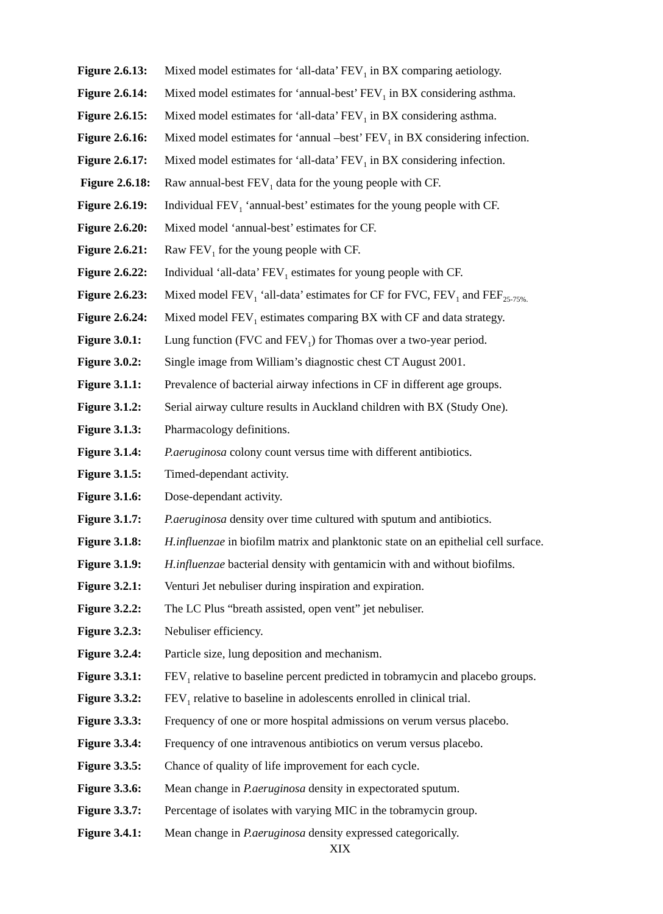Figure 2.6.13:
Mixed model estimates for ‘all-data’ FEV<sub>1</sub> in BX comparing aetiology.
Figure 2.6.14:
Mixed model estimates for ‘annual-best’ FEV<sub>1</sub> in BX considering asthma.
Figure 2.6.15:
Mixed model estimates for ‘all-data’ FEV<sub>1</sub> in BX considering asthma.
Figure 2.6.16:
Mixed model estimates for ‘annual –best’ FEV<sub>1</sub> in BX considering infection.
Figure 2.6.17:
Mixed model estimates for ‘all-data’ FEV<sub>1</sub> in BX considering infection.
Figure 2.6.18:
Raw annual-best FEV<sub>1</sub> data for the young people with CF.
Figure 2.6.19:
Individual FEV<sub>1</sub> ‘annual-best’ estimates for the young people with CF.
Figure 2.6.20:
Mixed model ‘annual-best’ estimates for CF.
Figure 2.6.21:
Raw FEV<sub>1</sub> for the young people with CF.
Figure 2.6.22:
Individual ‘all-data’ FEV<sub>1</sub> estimates for young people with CF.
Figure 2.6.23:
Mixed model FEV<sub>1</sub> ‘all-data’ estimates for CF for FVC, FEV<sub>1</sub> and FEF<sub>25-75%.</sub>
Figure 2.6.24:
Mixed model FEV<sub>1</sub> estimates comparing BX with CF and data strategy.
Figure 3.0.1:
Lung function (FVC and FEV<sub>1</sub>) for Thomas over a two-year period.
Figure 3.0.2:
Single image from William’s diagnostic chest CT August 2001.
Figure 3.1.1:
Prevalence of bacterial airway infections in CF in different age groups.
Figure 3.1.2:
Serial airway culture results in Auckland children with BX (Study One).
Figure 3.1.3:
Pharmacology definitions.
Figure 3.1.4:
P.aeruginosa colony count versus time with different antibiotics.
Figure 3.1.5:
Timed-dependant activity.
Figure 3.1.6:
Dose-dependant activity.
Figure 3.1.7:
P.aeruginosa density over time cultured with sputum and antibiotics.
Figure 3.1.8:
H.influenzae in biofilm matrix and planktonic state on an epithelial cell surface.
Figure 3.1.9:
H.influenzae bacterial density with gentamicin with and without biofilms.
Figure 3.2.1:
Venturi Jet nebuliser during inspiration and expiration.
Figure 3.2.2:
The LC Plus “breath assisted, open vent” jet nebuliser.
Figure 3.2.3:
Nebuliser efficiency.
Figure 3.2.4:
Particle size, lung deposition and mechanism.
Figure 3.3.1:
FEV<sub>1</sub> relative to baseline percent predicted in tobramycin and placebo groups.
Figure 3.3.2:
FEV<sub>1</sub> relative to baseline in adolescents enrolled in clinical trial.
Figure 3.3.3:
Frequency of one or more hospital admissions on verum versus placebo.
Figure 3.3.4:
Frequency of one intravenous antibiotics on verum versus placebo.
Figure 3.3.5:
Chance of quality of life improvement for each cycle.
Figure 3.3.6:
Mean change in P.aeruginosa density in expectorated sputum.
Figure 3.3.7:
Percentage of isolates with varying MIC in the tobramycin group.
Figure 3.4.1:
Mean change in P.aeruginosa density expressed categorically.
XIX